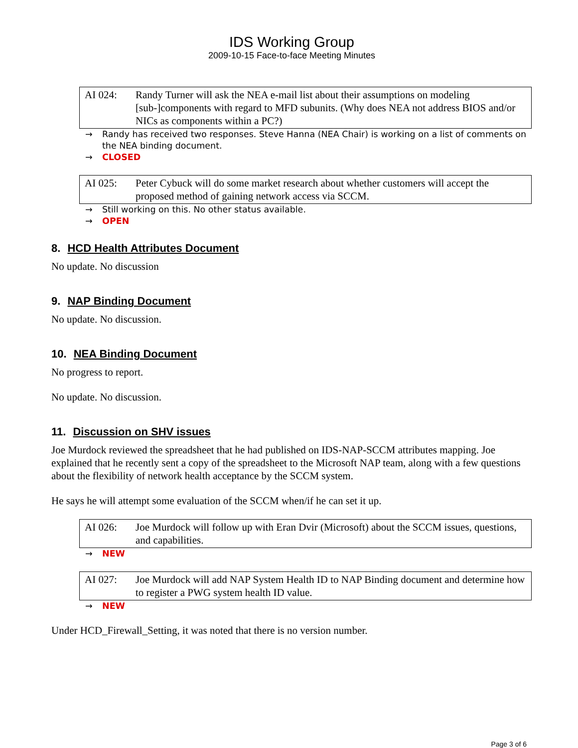IDS Working Group
2009-10-15 Face-to-face Meeting Minutes
| AI 024: | Randy Turner will ask the NEA e-mail list about their assumptions on modeling [sub-]components with regard to MFD subunits. (Why does NEA not address BIOS and/or NICs as components within a PC?) |
→ Randy has received two responses. Steve Hanna (NEA Chair) is working on a list of comments on the NEA binding document.
→ CLOSED
| AI 025: | Peter Cybuck will do some market research about whether customers will accept the proposed method of gaining network access via SCCM. |
→ Still working on this. No other status available.
→ OPEN
8. HCD Health Attributes Document
No update. No discussion
9. NAP Binding Document
No update. No discussion.
10. NEA Binding Document
No progress to report.
No update. No discussion.
11. Discussion on SHV issues
Joe Murdock reviewed the spreadsheet that he had published on IDS-NAP-SCCM attributes mapping. Joe explained that he recently sent a copy of the spreadsheet to the Microsoft NAP team, along with a few questions about the flexibility of network health acceptance by the SCCM system.
He says he will attempt some evaluation of the SCCM when/if he can set it up.
| AI 026: | Joe Murdock will follow up with Eran Dvir (Microsoft) about the SCCM issues, questions, and capabilities. |
→ NEW
| AI 027: | Joe Murdock will add NAP System Health ID to NAP Binding document and determine how to register a PWG system health ID value. |
→ NEW
Under HCD_Firewall_Setting, it was noted that there is no version number.
Page 3 of 6